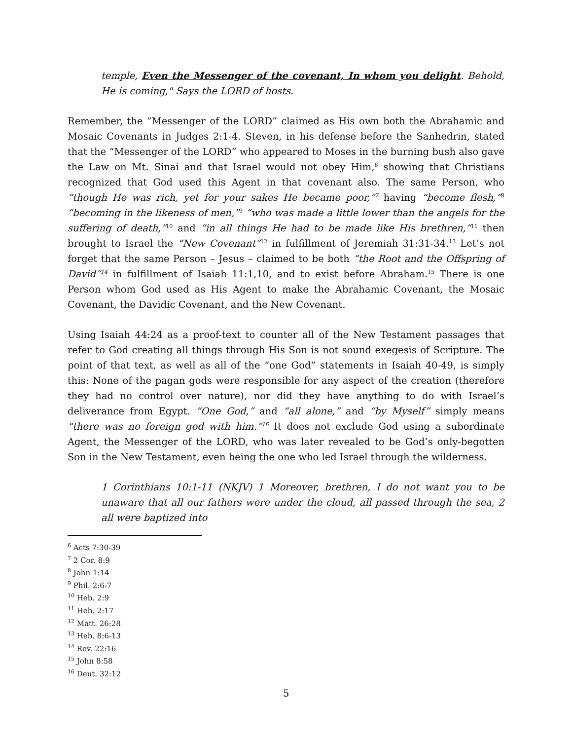temple, Even the Messenger of the covenant, In whom you delight. Behold, He is coming," Says the LORD of hosts.
Remember, the “Messenger of the LORD” claimed as His own both the Abrahamic and Mosaic Covenants in Judges 2:1-4. Steven, in his defense before the Sanhedrin, stated that the “Messenger of the LORD” who appeared to Moses in the burning bush also gave the Law on Mt. Sinai and that Israel would not obey Him,<sup>6</sup> showing that Christians recognized that God used this Agent in that covenant also. The same Person, who “though He was rich, yet for your sakes He became poor,”<sup>7</sup> having “become flesh,”<sup>8</sup> “becoming in the likeness of men,”<sup>9</sup> “who was made a little lower than the angels for the suffering of death,”<sup>10</sup> and “in all things He had to be made like His brethren,”<sup>11</sup> then brought to Israel the “New Covenant”<sup>12</sup> in fulfillment of Jeremiah 31:31-34.<sup>13</sup> Let’s not forget that the same Person – Jesus – claimed to be both “the Root and the Offspring of David”<sup>14</sup> in fulfillment of Isaiah 11:1,10, and to exist before Abraham.<sup>15</sup> There is one Person whom God used as His Agent to make the Abrahamic Covenant, the Mosaic Covenant, the Davidic Covenant, and the New Covenant.
Using Isaiah 44:24 as a proof-text to counter all of the New Testament passages that refer to God creating all things through His Son is not sound exegesis of Scripture. The point of that text, as well as all of the “one God” statements in Isaiah 40-49, is simply this: None of the pagan gods were responsible for any aspect of the creation (therefore they had no control over nature), nor did they have anything to do with Israel’s deliverance from Egypt. “One God,” and “all alone,” and “by Myself” simply means “there was no foreign god with him.”<sup>16</sup> It does not exclude God using a subordinate Agent, the Messenger of the LORD, who was later revealed to be God’s only-begotten Son in the New Testament, even being the one who led Israel through the wilderness.
1 Corinthians 10:1-11 (NKJV) 1 Moreover, brethren, I do not want you to be unaware that all our fathers were under the cloud, all passed through the sea, 2 all were baptized into
<sup>6</sup> Acts 7:30-39
<sup>7</sup> 2 Cor. 8:9
<sup>8</sup> John 1:14
<sup>9</sup> Phil. 2:6-7
<sup>10</sup> Heb. 2:9
<sup>11</sup> Heb. 2:17
<sup>12</sup> Matt. 26:28
<sup>13</sup> Heb. 8:6-13
<sup>14</sup> Rev. 22:16
<sup>15</sup> John 8:58
<sup>16</sup> Deut. 32:12
5